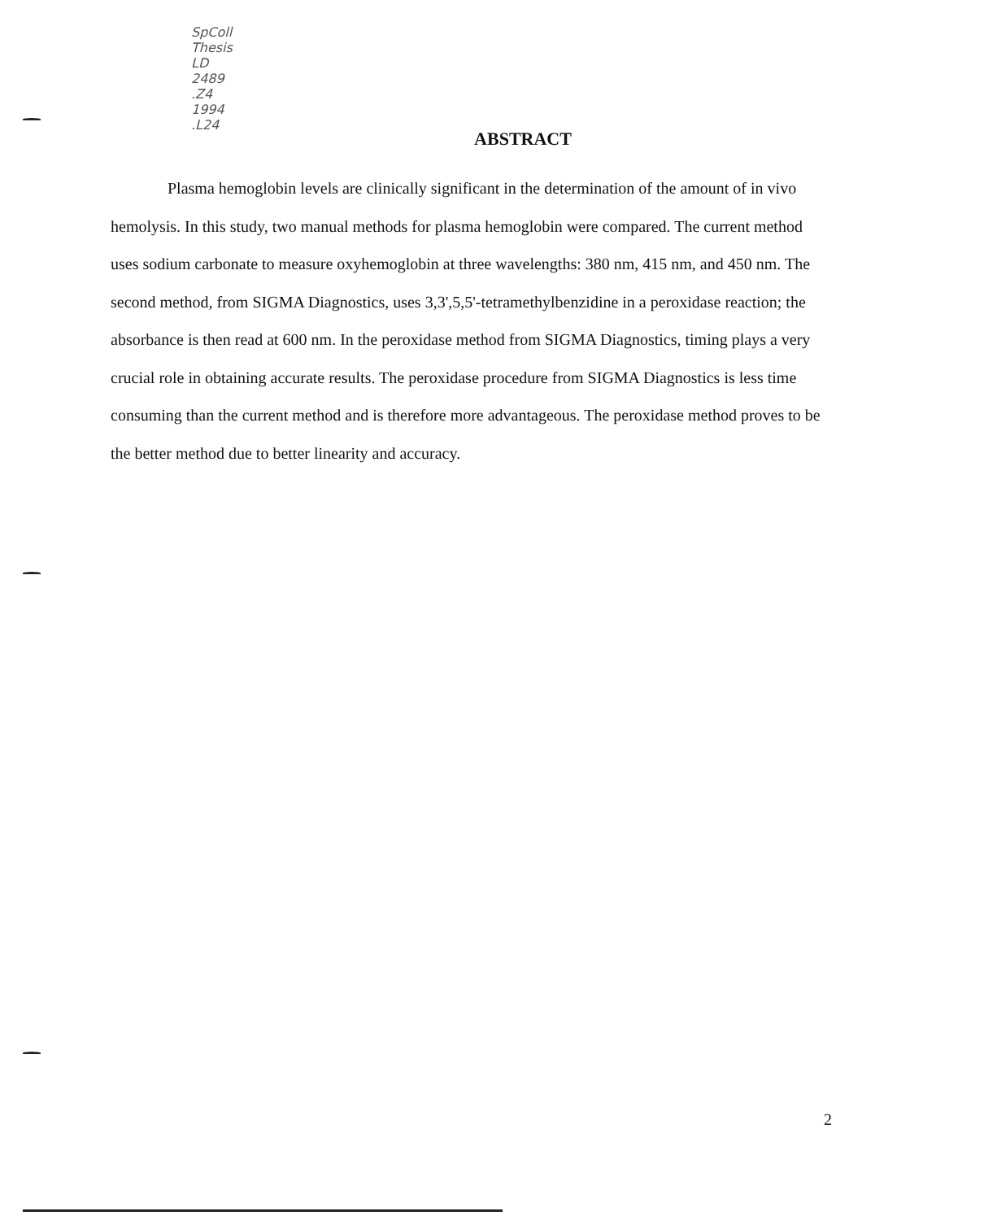SpColl
Thesis
LD
2489
.Z4
1994
.L24
ABSTRACT
Plasma hemoglobin levels are clinically significant in the determination of the amount of in vivo hemolysis. In this study, two manual methods for plasma hemoglobin were compared. The current method uses sodium carbonate to measure oxyhemoglobin at three wavelengths: 380 nm, 415 nm, and 450 nm. The second method, from SIGMA Diagnostics, uses 3,3',5,5'-tetramethylbenzidine in a peroxidase reaction; the absorbance is then read at 600 nm. In the peroxidase method from SIGMA Diagnostics, timing plays a very crucial role in obtaining accurate results. The peroxidase procedure from SIGMA Diagnostics is less time consuming than the current method and is therefore more advantageous. The peroxidase method proves to be the better method due to better linearity and accuracy.
2